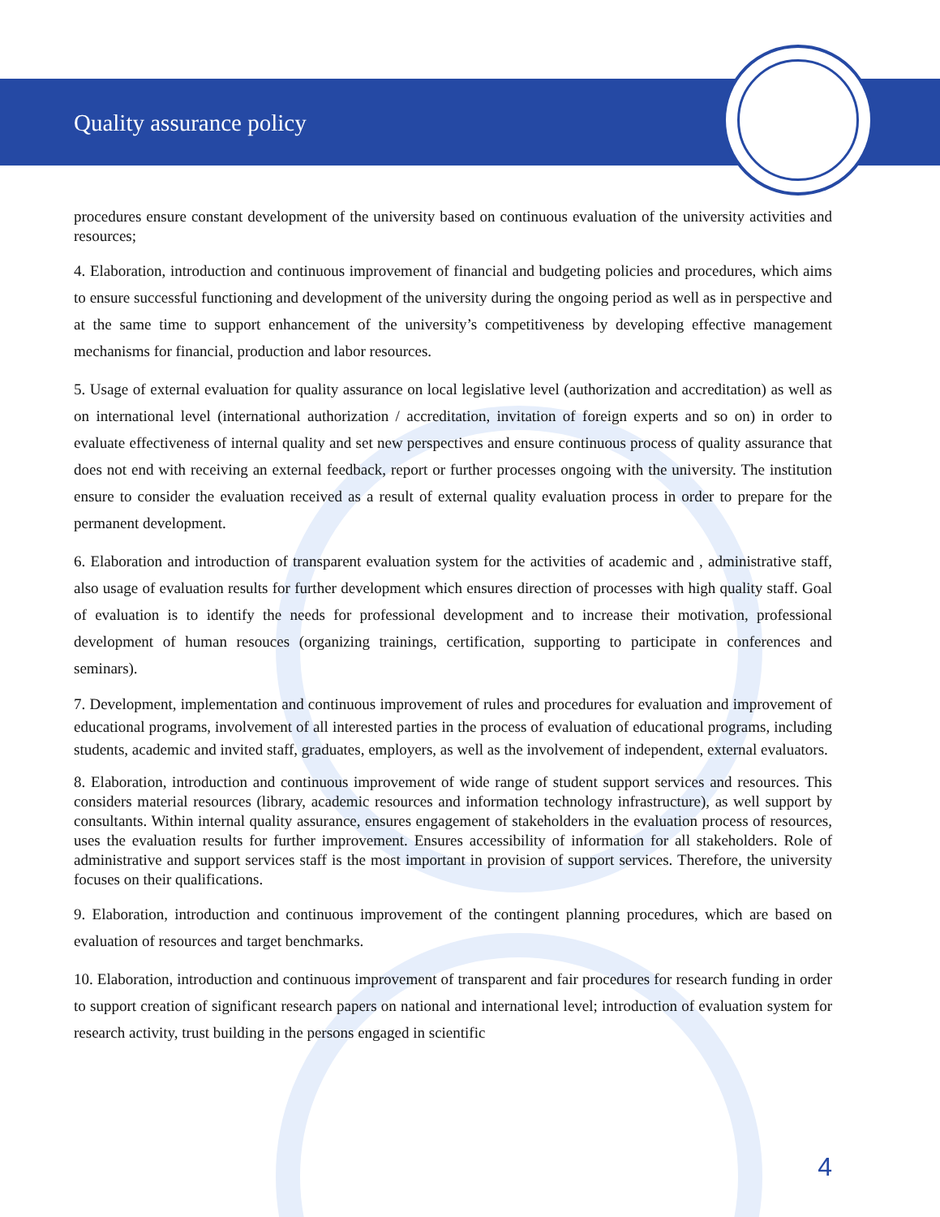Quality assurance policy
procedures ensure constant development of the university based on continuous evaluation of the university activities and resources;
4. Elaboration, introduction and continuous improvement of financial and budgeting policies and procedures, which aims to ensure successful functioning and development of the university during the ongoing period as well as in perspective and at the same time to support enhancement of the university’s competitiveness by developing effective management mechanisms for financial, production and labor resources.
5. Usage of external evaluation for quality assurance on local legislative level (authorization and accreditation) as well as on international level (international authorization / accreditation, invitation of foreign experts and so on) in order to evaluate effectiveness of internal quality and set new perspectives and ensure continuous process of quality assurance that does not end with receiving an external feedback, report or further processes ongoing with the university. The institution ensure to consider the evaluation received as a result of external quality evaluation process in order to prepare for the permanent development.
6. Elaboration and introduction of transparent evaluation system for the activities of academic and , administrative staff, also usage of evaluation results for further development which ensures direction of processes with high quality staff. Goal of evaluation is to identify the needs for professional development and to increase their motivation, professional development of human resouces (organizing trainings, certification, supporting to participate in conferences and seminars).
7. Development, implementation and continuous improvement of rules and procedures for evaluation and improvement of educational programs, involvement of all interested parties in the process of evaluation of educational programs, including students, academic and invited staff, graduates, employers, as well as the involvement of independent, external evaluators.
8. Elaboration, introduction and continuous improvement of wide range of student support services and resources. This considers material resources (library, academic resources and information technology infrastructure), as well support by consultants. Within internal quality assurance, ensures engagement of stakeholders in the evaluation process of resources, uses the evaluation results for further improvement. Ensures accessibility of information for all stakeholders. Role of administrative and support services staff is the most important in provision of support services. Therefore, the university focuses on their qualifications.
9. Elaboration, introduction and continuous improvement of the contingent planning procedures, which are based on evaluation of resources and target benchmarks.
10. Elaboration, introduction and continuous improvement of transparent and fair procedures for research funding in order to support creation of significant research papers on national and international level; introduction of evaluation system for research activity, trust building in the persons engaged in scientific
4